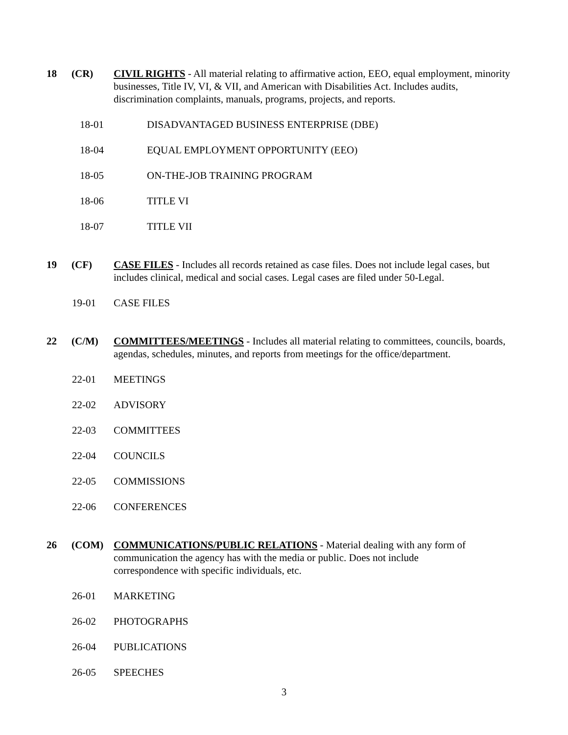18 (CR) CIVIL RIGHTS - All material relating to affirmative action, EEO, equal employment, minority businesses, Title IV, VI, & VII, and American with Disabilities Act. Includes audits, discrimination complaints, manuals, programs, projects, and reports.
18-01 DISADVANTAGED BUSINESS ENTERPRISE (DBE)
18-04 EQUAL EMPLOYMENT OPPORTUNITY (EEO)
18-05 ON-THE-JOB TRAINING PROGRAM
18-06 TITLE VI
18-07 TITLE VII
19 (CF) CASE FILES - Includes all records retained as case files. Does not include legal cases, but includes clinical, medical and social cases. Legal cases are filed under 50-Legal.
19-01 CASE FILES
22 (C/M) COMMITTEES/MEETINGS - Includes all material relating to committees, councils, boards, agendas, schedules, minutes, and reports from meetings for the office/department.
22-01 MEETINGS
22-02 ADVISORY
22-03 COMMITTEES
22-04 COUNCILS
22-05 COMMISSIONS
22-06 CONFERENCES
26 (COM) COMMUNICATIONS/PUBLIC RELATIONS - Material dealing with any form of communication the agency has with the media or public. Does not include
correspondence with specific individuals, etc.
26-01 MARKETING
26-02 PHOTOGRAPHS
26-04 PUBLICATIONS
26-05 SPEECHES
3